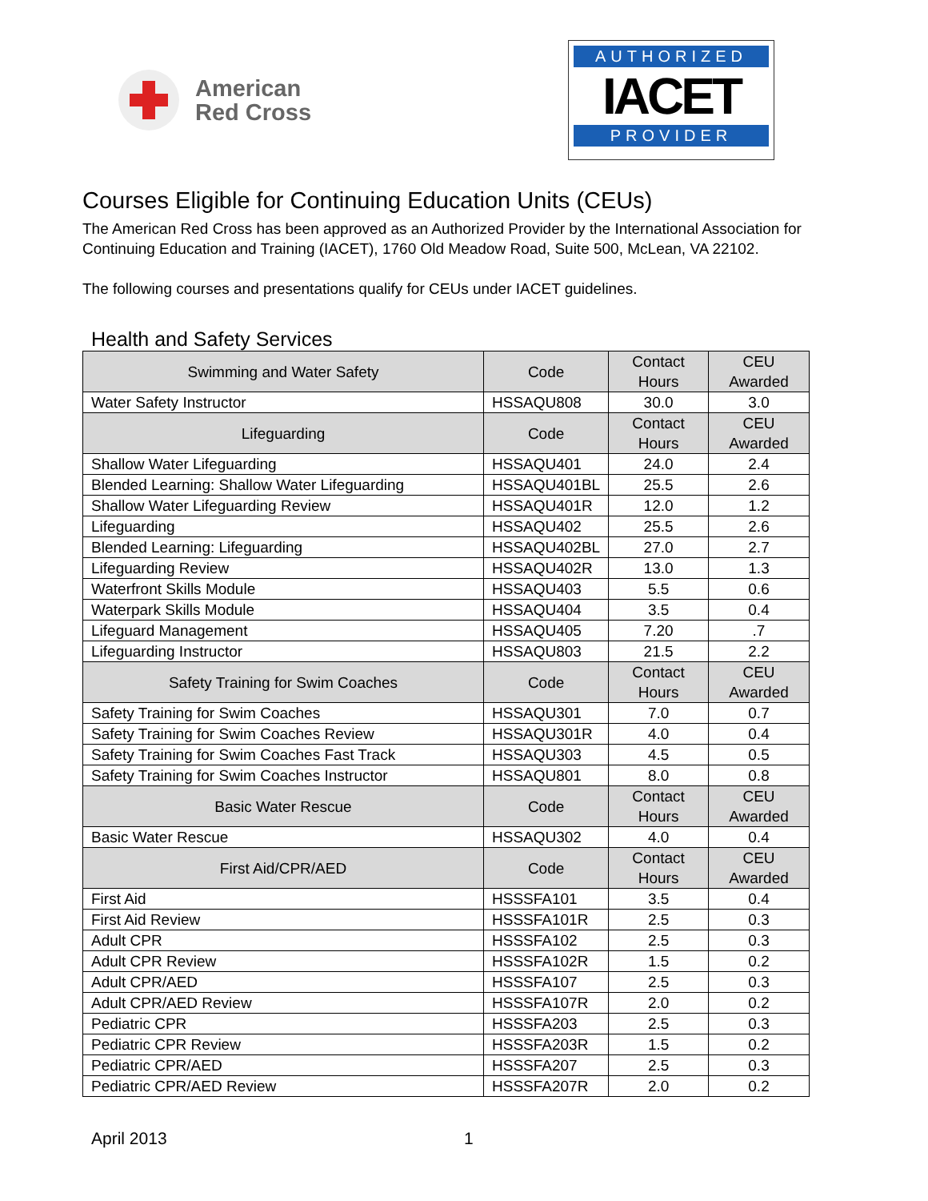American
Red Cross
AUTHORIZED
IACET
PROVIDER
Courses Eligible for Continuing Education Units (CEUs)
The American Red Cross has been approved as an Authorized Provider by the International Association for Continuing Education and Training (IACET), 1760 Old Meadow Road, Suite 500, McLean, VA 22102.
The following courses and presentations qualify for CEUs under IACET guidelines.
Health and Safety Services
| Swimming and Water Safety | Code | Contact Hours | CEU Awarded |
| --- | --- | --- | --- |
| Water Safety Instructor | HSSAQU808 | 30.0 | 3.0 |
| Lifeguarding | Code | Contact Hours | CEU Awarded |
| Shallow Water Lifeguarding | HSSAQU401 | 24.0 | 2.4 |
| Blended Learning: Shallow Water Lifeguarding | HSSAQU401BL | 25.5 | 2.6 |
| Shallow Water Lifeguarding Review | HSSAQU401R | 12.0 | 1.2 |
| Lifeguarding | HSSAQU402 | 25.5 | 2.6 |
| Blended Learning: Lifeguarding | HSSAQU402BL | 27.0 | 2.7 |
| Lifeguarding Review | HSSAQU402R | 13.0 | 1.3 |
| Waterfront Skills Module | HSSAQU403 | 5.5 | 0.6 |
| Waterpark Skills Module | HSSAQU404 | 3.5 | 0.4 |
| Lifeguard Management | HSSAQU405 | 7.20 | .7 |
| Lifeguarding Instructor | HSSAQU803 | 21.5 | 2.2 |
| Safety Training for Swim Coaches | Code | Contact Hours | CEU Awarded |
| Safety Training for Swim Coaches | HSSAQU301 | 7.0 | 0.7 |
| Safety Training for Swim Coaches Review | HSSAQU301R | 4.0 | 0.4 |
| Safety Training for Swim Coaches Fast Track | HSSAQU303 | 4.5 | 0.5 |
| Safety Training for Swim Coaches Instructor | HSSAQU801 | 8.0 | 0.8 |
| Basic Water Rescue | Code | Contact Hours | CEU Awarded |
| Basic Water Rescue | HSSAQU302 | 4.0 | 0.4 |
| First Aid/CPR/AED | Code | Contact Hours | CEU Awarded |
| First Aid | HSSSFA101 | 3.5 | 0.4 |
| First Aid Review | HSSSFA101R | 2.5 | 0.3 |
| Adult CPR | HSSSFA102 | 2.5 | 0.3 |
| Adult CPR Review | HSSSFA102R | 1.5 | 0.2 |
| Adult CPR/AED | HSSSFA107 | 2.5 | 0.3 |
| Adult CPR/AED Review | HSSSFA107R | 2.0 | 0.2 |
| Pediatric CPR | HSSSFA203 | 2.5 | 0.3 |
| Pediatric CPR Review | HSSSFA203R | 1.5 | 0.2 |
| Pediatric CPR/AED | HSSSFA207 | 2.5 | 0.3 |
| Pediatric CPR/AED Review | HSSSFA207R | 2.0 | 0.2 |
April 2013 1